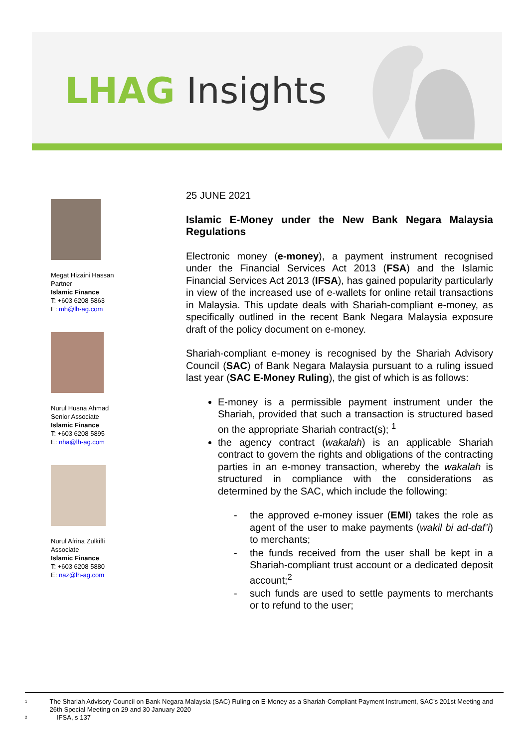LHAG Insights
Megat Hizaini Hassan
Partner
Islamic Finance
T: +603 6208 5863
E: mh@lh-ag.com
Nurul Husna Ahmad
Senior Associate
Islamic Finance
T: +603 6208 5895
E: nha@lh-ag.com
Nurul Afrina Zulkifli
Associate
Islamic Finance
T: +603 6208 5880
E: naz@lh-ag.com
25 JUNE 2021
Islamic E-Money under the New Bank Negara Malaysia Regulations
Electronic money (e-money), a payment instrument recognised under the Financial Services Act 2013 (FSA) and the Islamic Financial Services Act 2013 (IFSA), has gained popularity particularly in view of the increased use of e-wallets for online retail transactions in Malaysia. This update deals with Shariah-compliant e-money, as specifically outlined in the recent Bank Negara Malaysia exposure draft of the policy document on e-money.
Shariah-compliant e-money is recognised by the Shariah Advisory Council (SAC) of Bank Negara Malaysia pursuant to a ruling issued last year (SAC E-Money Ruling), the gist of which is as follows:
E-money is a permissible payment instrument under the Shariah, provided that such a transaction is structured based on the appropriate Shariah contract(s); <sup>1</sup>
the agency contract (wakalah) is an applicable Shariah contract to govern the rights and obligations of the contracting parties in an e-money transaction, whereby the wakalah is structured in compliance with the considerations as determined by the SAC, which include the following:
- the approved e-money issuer (EMI) takes the role as agent of the user to make payments (wakil bi ad-daf’i) to merchants;
- the funds received from the user shall be kept in a Shariah-compliant trust account or a dedicated deposit account;<sup>2</sup>
- such funds are used to settle payments to merchants or to refund to the user;
<sup>1</sup> The Shariah Advisory Council on Bank Negara Malaysia (SAC) Ruling on E-Money as a Shariah-Compliant Payment Instrument, SAC’s 201st Meeting and 26th Special Meeting on 29 and 30 January 2020
<sup>2</sup> IFSA, s 137